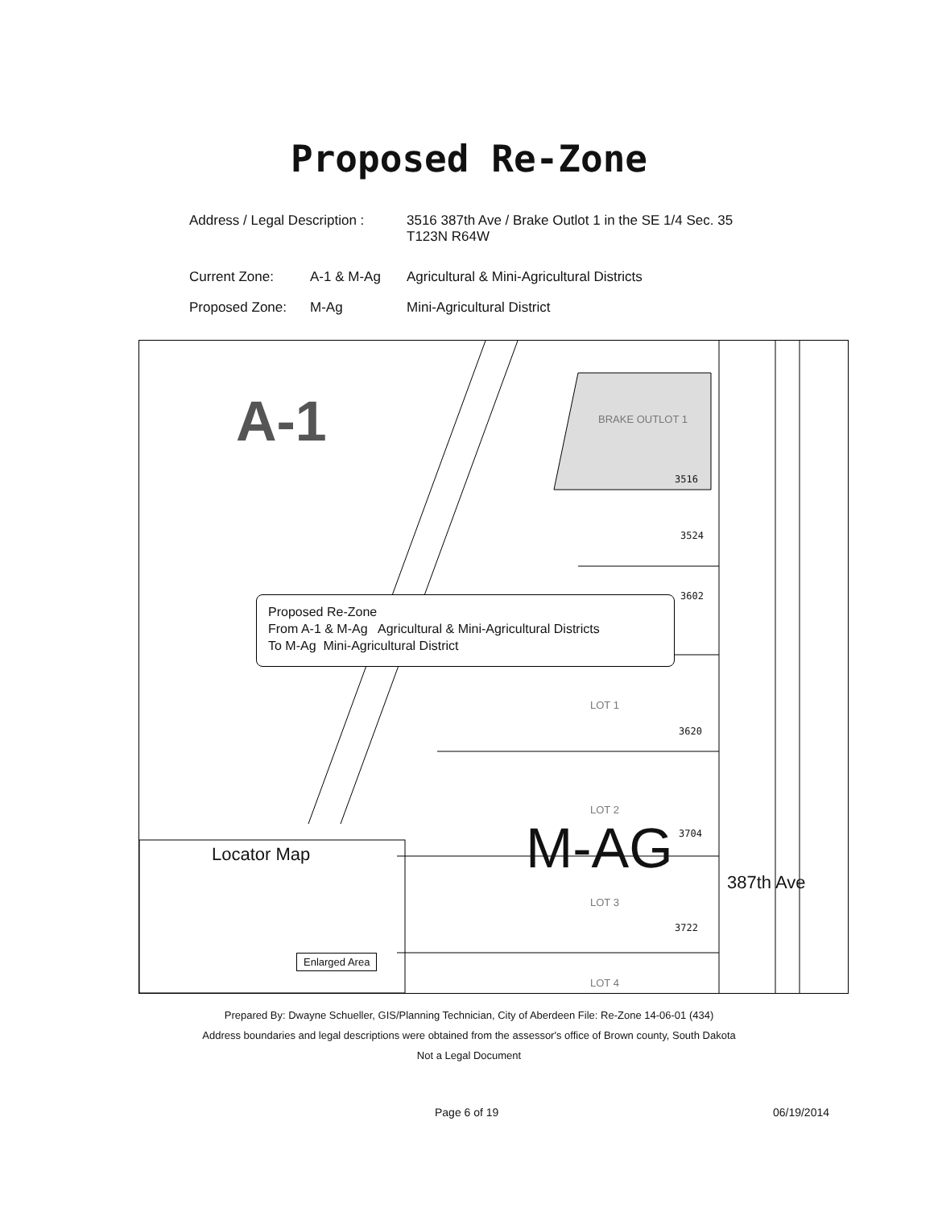Proposed Re-Zone
Address / Legal Description :
3516 387th Ave / Brake Outlot 1 in the SE 1/4 Sec. 35
T123N R64W
Current Zone: A-1 & M-Ag Agricultural & Mini-Agricultural Districts
Proposed Zone: M-Ag Mini-Agricultural District
A-1 BRAKE OUTLOT 1
3516
3524
3602
Proposed Re-Zone
From A-1 & M-Ag Agricultural & Mini-Agricultural Districts
To M-Ag Mini-Agricultural District
LOT 1
3620
LOT 2
M-AG 3704
LOT 3
3722
LOT 4
387th Ave
Locator Map
Enlarged Area
Prepared By: Dwayne Schueller, GIS/Planning Technician, City of Aberdeen File: Re-Zone 14-06-01 (434)
Address boundaries and legal descriptions were obtained from the assessor's office of Brown county, South Dakota
Not a Legal Document
Page 6 of 19 06/19/2014